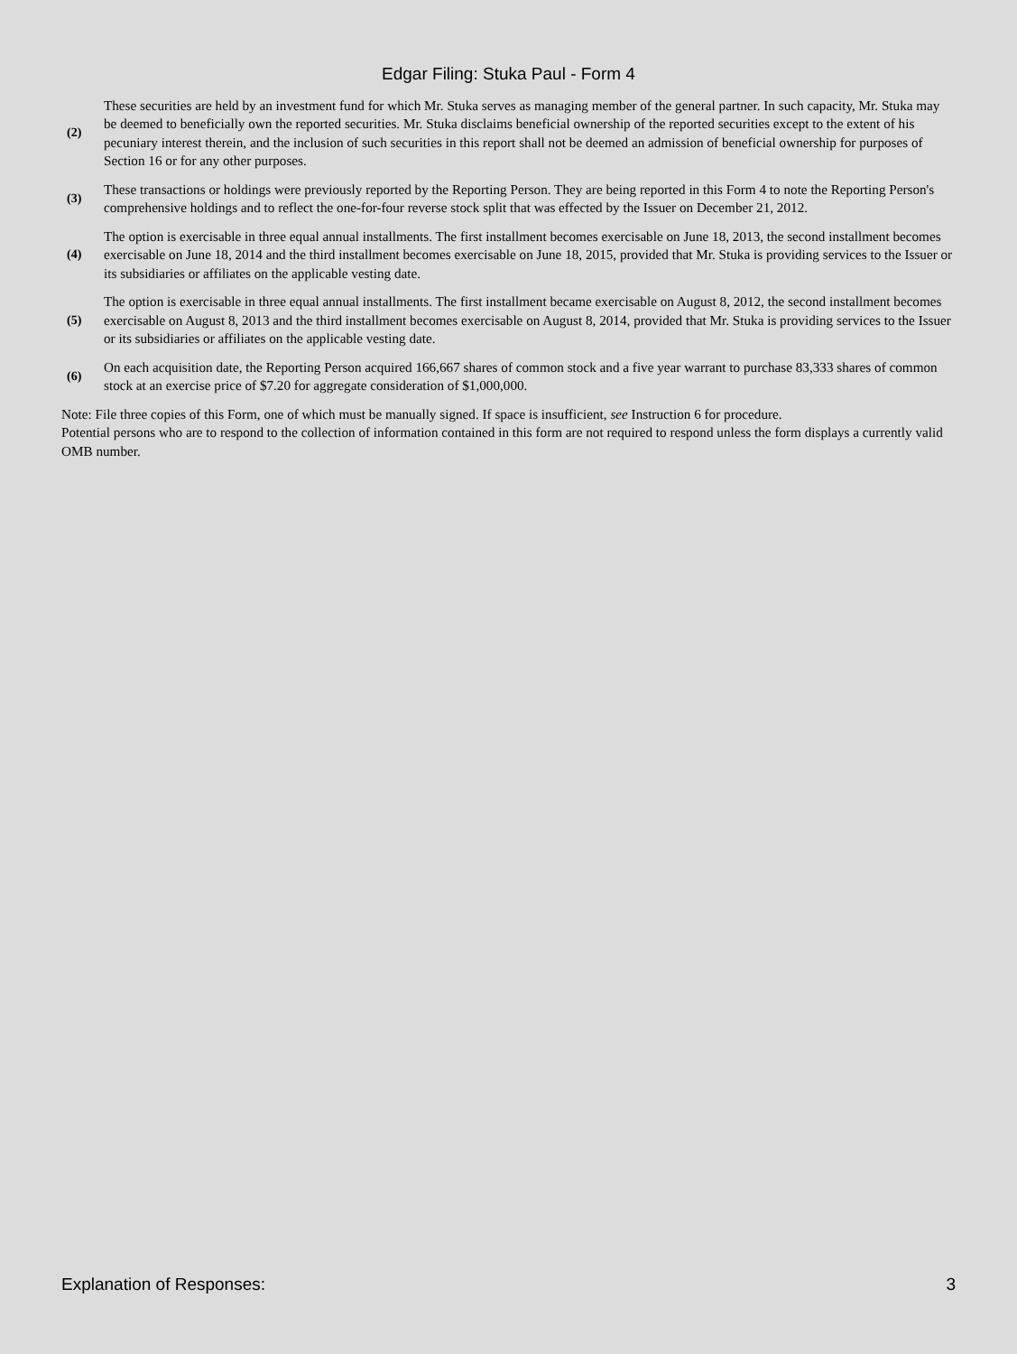Edgar Filing: Stuka Paul - Form 4
(2)
These securities are held by an investment fund for which Mr. Stuka serves as managing member of the general partner. In such capacity, Mr. Stuka may be deemed to beneficially own the reported securities. Mr. Stuka disclaims beneficial ownership of the reported securities except to the extent of his pecuniary interest therein, and the inclusion of such securities in this report shall not be deemed an admission of beneficial ownership for purposes of Section 16 or for any other purposes.
(3)
These transactions or holdings were previously reported by the Reporting Person. They are being reported in this Form 4 to note the Reporting Person's comprehensive holdings and to reflect the one-for-four reverse stock split that was effected by the Issuer on December 21, 2012.
(4)
The option is exercisable in three equal annual installments. The first installment becomes exercisable on June 18, 2013, the second installment becomes exercisable on June 18, 2014 and the third installment becomes exercisable on June 18, 2015, provided that Mr. Stuka is providing services to the Issuer or its subsidiaries or affiliates on the applicable vesting date.
(5)
The option is exercisable in three equal annual installments. The first installment became exercisable on August 8, 2012, the second installment becomes exercisable on August 8, 2013 and the third installment becomes exercisable on August 8, 2014, provided that Mr. Stuka is providing services to the Issuer or its subsidiaries or affiliates on the applicable vesting date.
(6)
On each acquisition date, the Reporting Person acquired 166,667 shares of common stock and a five year warrant to purchase 83,333 shares of common stock at an exercise price of $7.20 for aggregate consideration of $1,000,000.
Note: File three copies of this Form, one of which must be manually signed. If space is insufficient, see Instruction 6 for procedure.
Potential persons who are to respond to the collection of information contained in this form are not required to respond unless the form displays a currently valid OMB number.
Explanation of Responses: 3